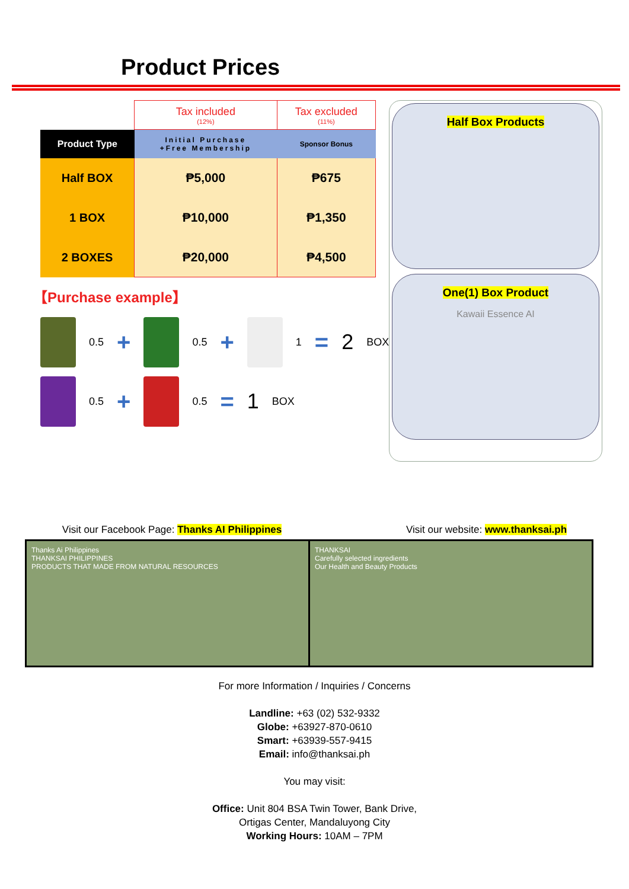Product Prices
| | Tax included (12%) | Tax excluded (11%) |
| Product Type | Initial Purchase +Free Membership | Sponsor Bonus |
| Half BOX | ₱5,000 | ₱675 |
| 1 BOX | ₱10,000 | ₱1,350 |
| 2 BOXES | ₱20,000 | ₱4,500 |
【Purchase example】
0.5 +
0.5 +
1 = 2 BOX
0.5 +
0.5 = 1 BOX
Half Box Products
One(1) Box Product
Kawaii Essence AI
Visit our Facebook Page: Thanks AI Philippines
Visit our website: www.thanksai.ph
Thanks Ai Philippines
THANKSAI PHILIPPINES
PRODUCTS THAT MADE FROM NATURAL RESOURCES
THANKSAI
Carefully selected ingredients
Our Health and Beauty Products
For more Information / Inquiries / Concerns
Landline: +63 (02) 532-9332
Globe: +63927-870-0610
Smart: +63939-557-9415
Email: info@thanksai.ph
You may visit:
Office: Unit 804 BSA Twin Tower, Bank Drive,
Ortigas Center, Mandaluyong City
Working Hours: 10AM – 7PM